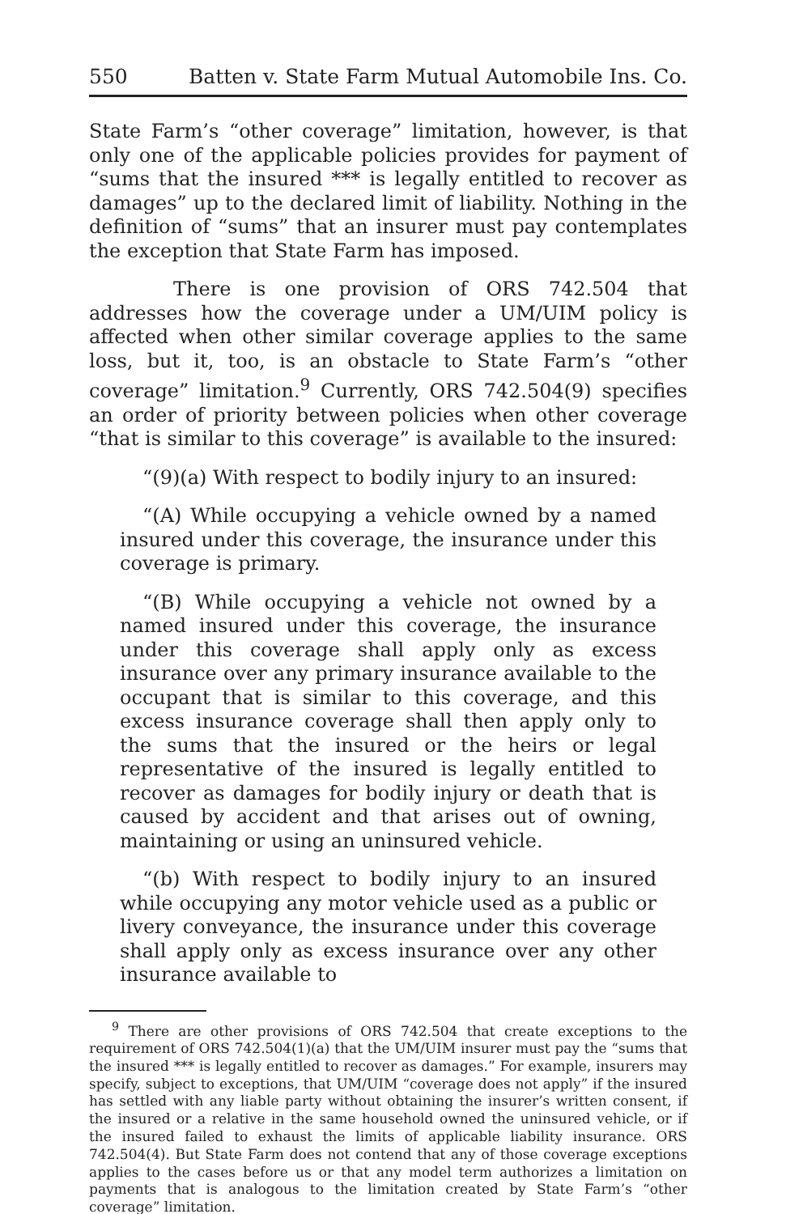550 Batten v. State Farm Mutual Automobile Ins. Co.
State Farm’s “other coverage” limitation, however, is that only one of the applicable policies provides for payment of “sums that the insured *** is legally entitled to recover as damages” up to the declared limit of liability. Nothing in the definition of “sums” that an insurer must pay contemplates the exception that State Farm has imposed.
There is one provision of ORS 742.504 that addresses how the coverage under a UM/UIM policy is affected when other similar coverage applies to the same loss, but it, too, is an obstacle to State Farm’s “other coverage” limitation.<sup>9</sup> Currently, ORS 742.504(9) specifies an order of priority between policies when other coverage “that is similar to this coverage” is available to the insured:
“(9)(a) With respect to bodily injury to an insured:
“(A) While occupying a vehicle owned by a named insured under this coverage, the insurance under this coverage is primary.
“(B) While occupying a vehicle not owned by a named insured under this coverage, the insurance under this coverage shall apply only as excess insurance over any primary insurance available to the occupant that is similar to this coverage, and this excess insurance coverage shall then apply only to the sums that the insured or the heirs or legal representative of the insured is legally entitled to recover as damages for bodily injury or death that is caused by accident and that arises out of owning, maintaining or using an uninsured vehicle.
“(b) With respect to bodily injury to an insured while occupying any motor vehicle used as a public or livery conveyance, the insurance under this coverage shall apply only as excess insurance over any other insurance available to
<sup>9</sup> There are other provisions of ORS 742.504 that create exceptions to the requirement of ORS 742.504(1)(a) that the UM/UIM insurer must pay the “sums that the insured *** is legally entitled to recover as damages.” For example, insurers may specify, subject to exceptions, that UM/UIM “coverage does not apply” if the insured has settled with any liable party without obtaining the insurer’s written consent, if the insured or a relative in the same household owned the uninsured vehicle, or if the insured failed to exhaust the limits of applicable liability insurance. ORS 742.504(4). But State Farm does not contend that any of those coverage exceptions applies to the cases before us or that any model term authorizes a limitation on payments that is analogous to the limitation created by State Farm’s “other coverage” limitation.